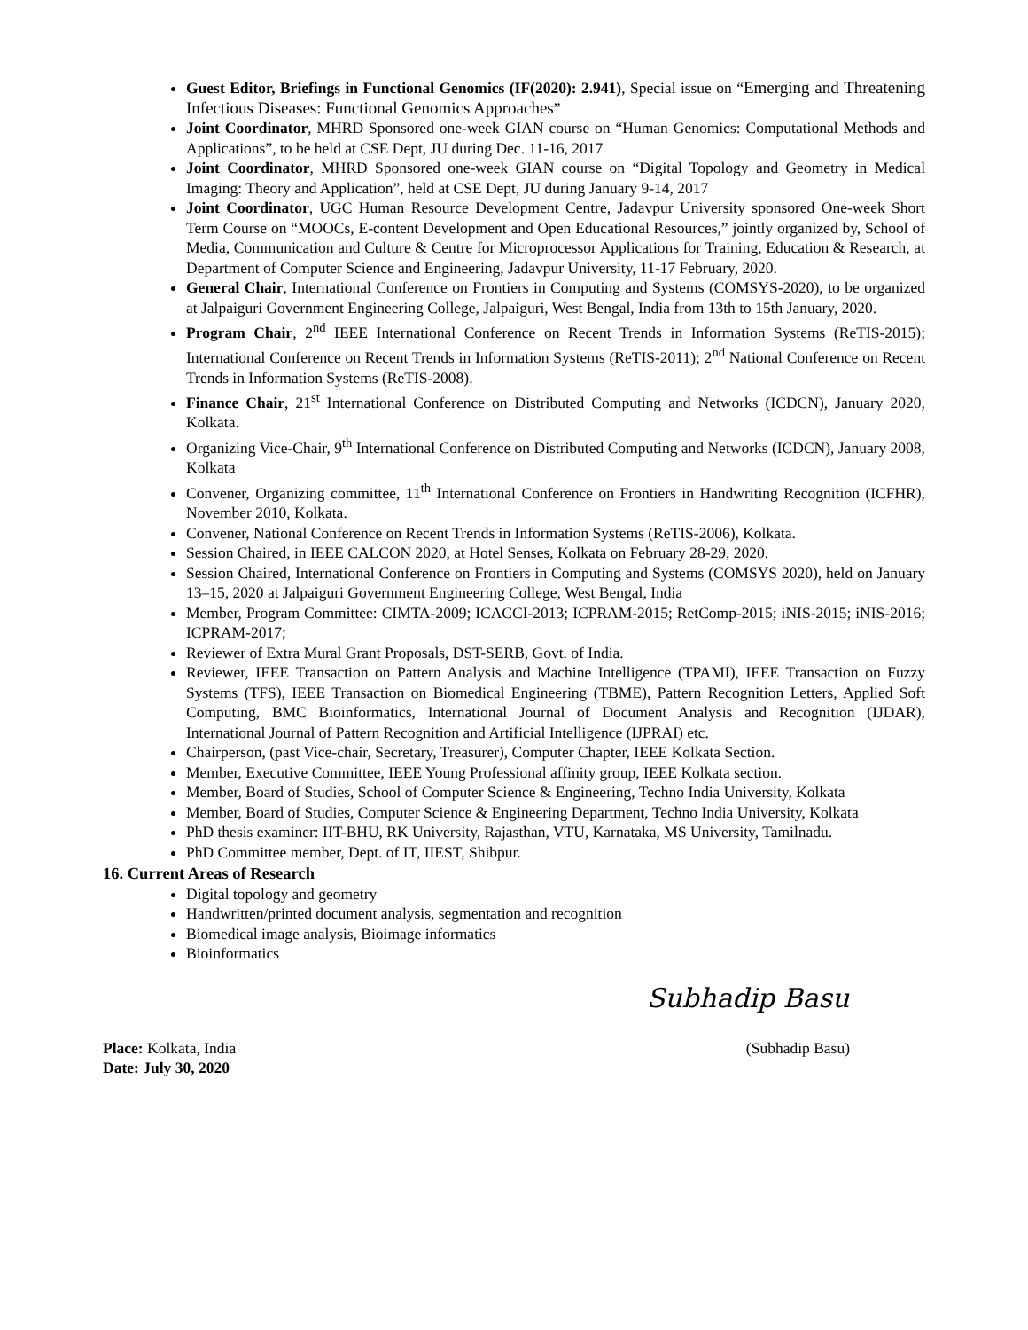Guest Editor, Briefings in Functional Genomics (IF(2020): 2.941), Special issue on “Emerging and Threatening Infectious Diseases: Functional Genomics Approaches”
Joint Coordinator, MHRD Sponsored one-week GIAN course on “Human Genomics: Computational Methods and Applications”, to be held at CSE Dept, JU during Dec. 11-16, 2017
Joint Coordinator, MHRD Sponsored one-week GIAN course on “Digital Topology and Geometry in Medical Imaging: Theory and Application”, held at CSE Dept, JU during January 9-14, 2017
Joint Coordinator, UGC Human Resource Development Centre, Jadavpur University sponsored One-week Short Term Course on “MOOCs, E-content Development and Open Educational Resources,” jointly organized by, School of Media, Communication and Culture & Centre for Microprocessor Applications for Training, Education & Research, at Department of Computer Science and Engineering, Jadavpur University, 11-17 February, 2020.
General Chair, International Conference on Frontiers in Computing and Systems (COMSYS-2020), to be organized at Jalpaiguri Government Engineering College, Jalpaiguri, West Bengal, India from 13th to 15th January, 2020.
Program Chair, 2<sup>nd</sup> IEEE International Conference on Recent Trends in Information Systems (ReTIS-2015); International Conference on Recent Trends in Information Systems (ReTIS-2011); 2<sup>nd</sup> National Conference on Recent Trends in Information Systems (ReTIS-2008).
Finance Chair, 21<sup>st</sup> International Conference on Distributed Computing and Networks (ICDCN), January 2020, Kolkata.
Organizing Vice-Chair, 9<sup>th</sup> International Conference on Distributed Computing and Networks (ICDCN), January 2008, Kolkata
Convener, Organizing committee, 11<sup>th</sup> International Conference on Frontiers in Handwriting Recognition (ICFHR), November 2010, Kolkata.
Convener, National Conference on Recent Trends in Information Systems (ReTIS-2006), Kolkata.
Session Chaired, in IEEE CALCON 2020, at Hotel Senses, Kolkata on February 28-29, 2020.
Session Chaired, International Conference on Frontiers in Computing and Systems (COMSYS 2020), held on January 13–15, 2020 at Jalpaiguri Government Engineering College, West Bengal, India
Member, Program Committee: CIMTA-2009; ICACCI-2013; ICPRAM-2015; RetComp-2015; iNIS-2015; iNIS-2016; ICPRAM-2017;
Reviewer of Extra Mural Grant Proposals, DST-SERB, Govt. of India.
Reviewer, IEEE Transaction on Pattern Analysis and Machine Intelligence (TPAMI), IEEE Transaction on Fuzzy Systems (TFS), IEEE Transaction on Biomedical Engineering (TBME), Pattern Recognition Letters, Applied Soft Computing, BMC Bioinformatics, International Journal of Document Analysis and Recognition (IJDAR), International Journal of Pattern Recognition and Artificial Intelligence (IJPRAI) etc.
Chairperson, (past Vice-chair, Secretary, Treasurer), Computer Chapter, IEEE Kolkata Section.
Member, Executive Committee, IEEE Young Professional affinity group, IEEE Kolkata section.
Member, Board of Studies, School of Computer Science & Engineering, Techno India University, Kolkata
Member, Board of Studies, Computer Science & Engineering Department, Techno India University, Kolkata
PhD thesis examiner: IIT-BHU, RK University, Rajasthan, VTU, Karnataka, MS University, Tamilnadu.
PhD Committee member, Dept. of IT, IIEST, Shibpur.
16. Current Areas of Research
Digital topology and geometry
Handwritten/printed document analysis, segmentation and recognition
Biomedical image analysis, Bioimage informatics
Bioinformatics
Subhadip Basu
Place: Kolkata, India (Subhadip Basu)
Date: July 30, 2020